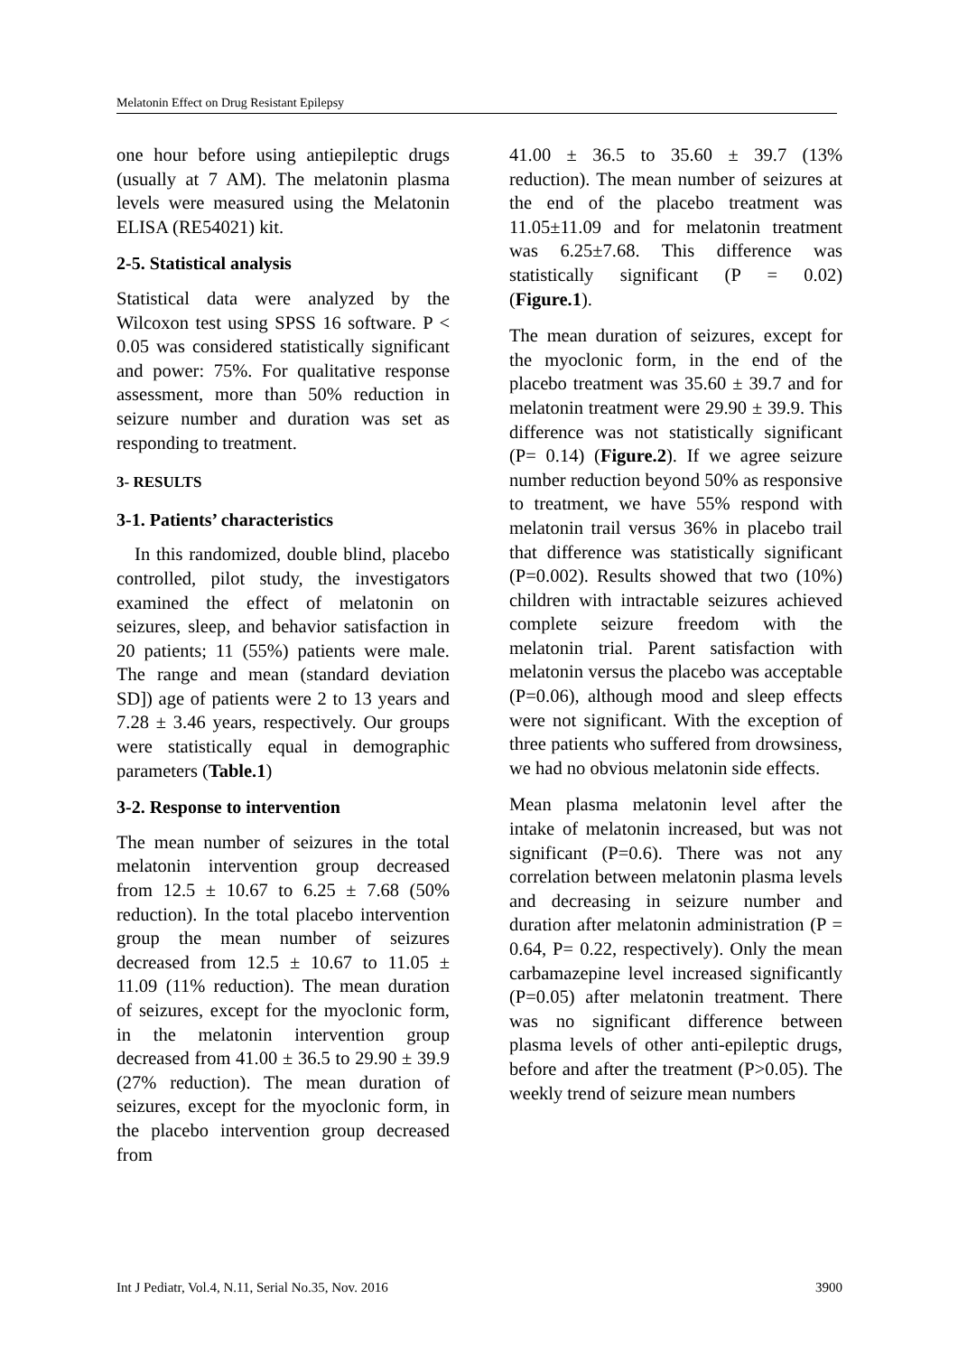Melatonin Effect on Drug Resistant Epilepsy
one hour before using antiepileptic drugs (usually at 7 AM). The melatonin plasma levels were measured using the Melatonin ELISA (RE54021) kit.
2-5. Statistical analysis
Statistical data were analyzed by the Wilcoxon test using SPSS 16 software. P < 0.05 was considered statistically significant and power: 75%. For qualitative response assessment, more than 50% reduction in seizure number and duration was set as responding to treatment.
3- RESULTS
3-1. Patients’ characteristics
In this randomized, double blind, placebo controlled, pilot study, the investigators examined the effect of melatonin on seizures, sleep, and behavior satisfaction in 20 patients; 11 (55%) patients were male. The range and mean (standard deviation SD]) age of patients were 2 to 13 years and 7.28 ± 3.46 years, respectively. Our groups were statistically equal in demographic parameters (Table.1)
3-2. Response to intervention
The mean number of seizures in the total melatonin intervention group decreased from 12.5 ± 10.67 to 6.25 ± 7.68 (50% reduction). In the total placebo intervention group the mean number of seizures decreased from 12.5 ± 10.67 to 11.05 ± 11.09 (11% reduction). The mean duration of seizures, except for the myoclonic form, in the melatonin intervention group decreased from 41.00 ± 36.5 to 29.90 ± 39.9 (27% reduction). The mean duration of seizures, except for the myoclonic form, in the placebo intervention group decreased from
41.00 ± 36.5 to 35.60 ± 39.7 (13% reduction). The mean number of seizures at the end of the placebo treatment was 11.05±11.09 and for melatonin treatment was 6.25±7.68. This difference was statistically significant (P = 0.02) (Figure.1).
The mean duration of seizures, except for the myoclonic form, in the end of the placebo treatment was 35.60 ± 39.7 and for melatonin treatment were 29.90 ± 39.9. This difference was not statistically significant (P= 0.14) (Figure.2). If we agree seizure number reduction beyond 50% as responsive to treatment, we have 55% respond with melatonin trail versus 36% in placebo trail that difference was statistically significant (P=0.002). Results showed that two (10%) children with intractable seizures achieved complete seizure freedom with the melatonin trial. Parent satisfaction with melatonin versus the placebo was acceptable (P=0.06), although mood and sleep effects were not significant. With the exception of three patients who suffered from drowsiness, we had no obvious melatonin side effects.
Mean plasma melatonin level after the intake of melatonin increased, but was not significant (P=0.6). There was not any correlation between melatonin plasma levels and decreasing in seizure number and duration after melatonin administration (P = 0.64, P= 0.22, respectively). Only the mean carbamazepine level increased significantly (P=0.05) after melatonin treatment. There was no significant difference between plasma levels of other anti-epileptic drugs, before and after the treatment (P>0.05). The weekly trend of seizure mean numbers
Int J Pediatr, Vol.4, N.11, Serial No.35, Nov. 2016 3900